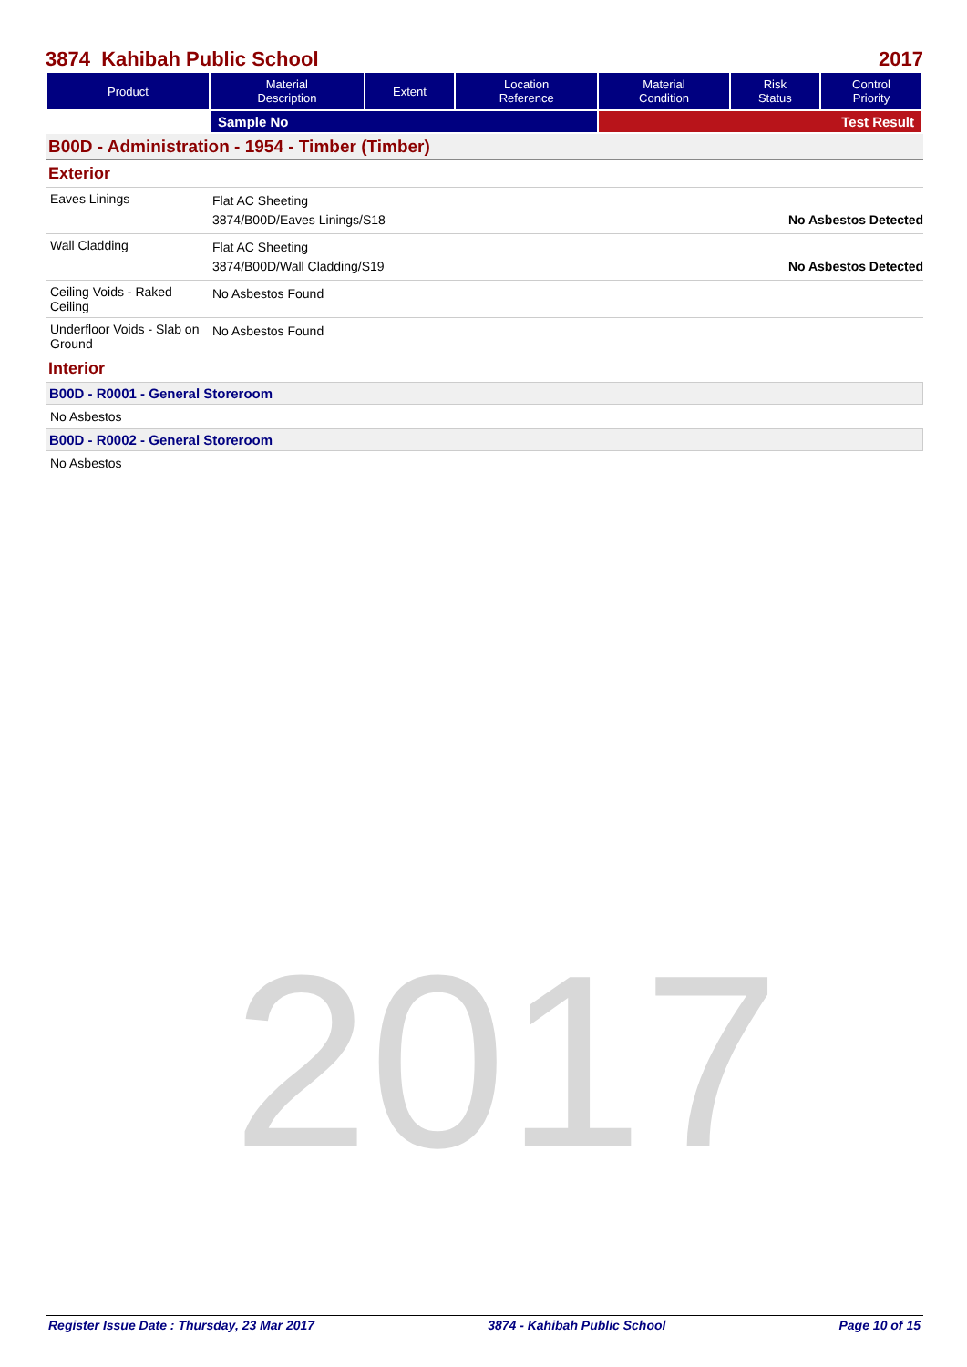2017
3874 Kahibah Public School 2017
| Product | Material Description | Extent | Location Reference | Material Condition | Risk Status | Control Priority |
| --- | --- | --- | --- | --- | --- | --- |
| | Sample No | | | Test Result | | |
B00D - Administration - 1954 - Timber (Timber)
Exterior
Eaves Linings
Flat AC Sheeting
3874/B00D/Eaves Linings/S18 No Asbestos Detected
Wall Cladding
Flat AC Sheeting
3874/B00D/Wall Cladding/S19 No Asbestos Detected
Ceiling Voids - Raked Ceiling
No Asbestos Found
Underfloor Voids - Slab on Ground
No Asbestos Found
Interior
B00D - R0001 - General Storeroom
No Asbestos
B00D - R0002 - General Storeroom
No Asbestos
Register Issue Date : Thursday, 23 Mar 2017 3874 - Kahibah Public School Page 10 of 15